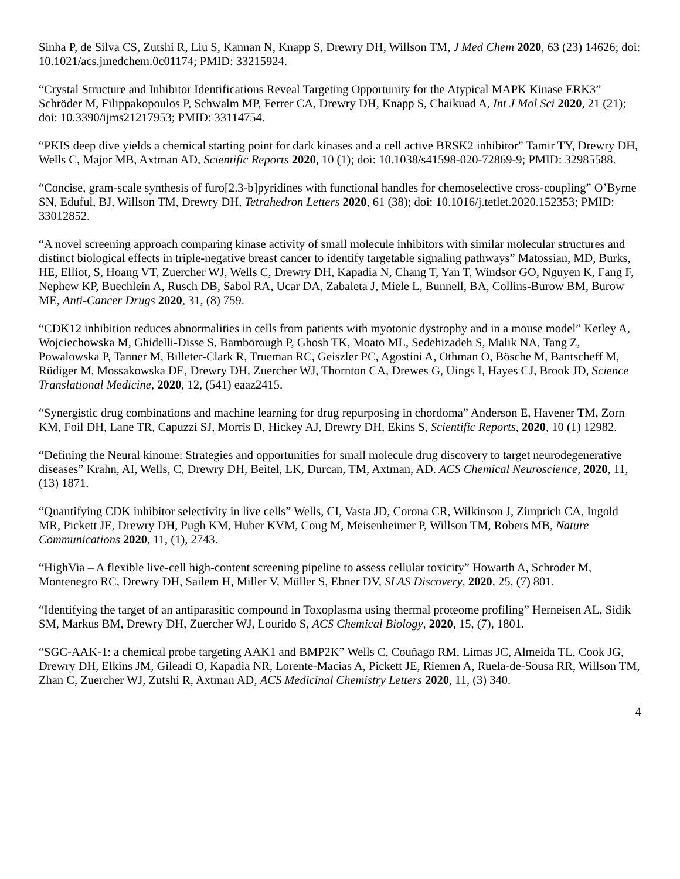Sinha P, de Silva CS, Zutshi R, Liu S, Kannan N, Knapp S, Drewry DH, Willson TM, J Med Chem 2020, 63 (23) 14626; doi: 10.1021/acs.jmedchem.0c01174; PMID: 33215924.
“Crystal Structure and Inhibitor Identifications Reveal Targeting Opportunity for the Atypical MAPK Kinase ERK3” Schröder M, Filippakopoulos P, Schwalm MP, Ferrer CA, Drewry DH, Knapp S, Chaikuad A, Int J Mol Sci 2020, 21 (21); doi: 10.3390/ijms21217953; PMID: 33114754.
“PKIS deep dive yields a chemical starting point for dark kinases and a cell active BRSK2 inhibitor” Tamir TY, Drewry DH, Wells C, Major MB, Axtman AD, Scientific Reports 2020, 10 (1); doi: 10.1038/s41598-020-72869-9; PMID: 32985588.
“Concise, gram-scale synthesis of furo[2.3-b]pyridines with functional handles for chemoselective cross-coupling” O’Byrne SN, Eduful, BJ, Willson TM, Drewry DH, Tetrahedron Letters 2020, 61 (38); doi: 10.1016/j.tetlet.2020.152353; PMID: 33012852.
“A novel screening approach comparing kinase activity of small molecule inhibitors with similar molecular structures and distinct biological effects in triple-negative breast cancer to identify targetable signaling pathways” Matossian, MD, Burks, HE, Elliot, S, Hoang VT, Zuercher WJ, Wells C, Drewry DH, Kapadia N, Chang T, Yan T, Windsor GO, Nguyen K, Fang F, Nephew KP, Buechlein A, Rusch DB, Sabol RA, Ucar DA, Zabaleta J, Miele L, Bunnell, BA, Collins-Burow BM, Burow ME, Anti-Cancer Drugs 2020, 31, (8) 759.
“CDK12 inhibition reduces abnormalities in cells from patients with myotonic dystrophy and in a mouse model” Ketley A, Wojciechowska M, Ghidelli-Disse S, Bamborough P, Ghosh TK, Moato ML, Sedehizadeh S, Malik NA, Tang Z, Powalowska P, Tanner M, Billeter-Clark R, Trueman RC, Geiszler PC, Agostini A, Othman O, Bösche M, Bantscheff M, Rüdiger M, Mossakowska DE, Drewry DH, Zuercher WJ, Thornton CA, Drewes G, Uings I, Hayes CJ, Brook JD, Science Translational Medicine, 2020, 12, (541) eaaz2415.
“Synergistic drug combinations and machine learning for drug repurposing in chordoma” Anderson E, Havener TM, Zorn KM, Foil DH, Lane TR, Capuzzi SJ, Morris D, Hickey AJ, Drewry DH, Ekins S, Scientific Reports, 2020, 10 (1) 12982.
“Defining the Neural kinome: Strategies and opportunities for small molecule drug discovery to target neurodegenerative diseases” Krahn, AI, Wells, C, Drewry DH, Beitel, LK, Durcan, TM, Axtman, AD. ACS Chemical Neuroscience, 2020, 11, (13) 1871.
“Quantifying CDK inhibitor selectivity in live cells” Wells, CI, Vasta JD, Corona CR, Wilkinson J, Zimprich CA, Ingold MR, Pickett JE, Drewry DH, Pugh KM, Huber KVM, Cong M, Meisenheimer P, Willson TM, Robers MB, Nature Communications 2020, 11, (1), 2743.
“HighVia – A flexible live-cell high-content screening pipeline to assess cellular toxicity” Howarth A, Schroder M, Montenegro RC, Drewry DH, Sailem H, Miller V, Müller S, Ebner DV, SLAS Discovery, 2020, 25, (7) 801.
“Identifying the target of an antiparasitic compound in Toxoplasma using thermal proteome profiling” Herneisen AL, Sidik SM, Markus BM, Drewry DH, Zuercher WJ, Lourido S, ACS Chemical Biology, 2020, 15, (7), 1801.
“SGC-AAK-1: a chemical probe targeting AAK1 and BMP2K” Wells C, Couñago RM, Limas JC, Almeida TL, Cook JG, Drewry DH, Elkins JM, Gileadi O, Kapadia NR, Lorente-Macias A, Pickett JE, Riemen A, Ruela-de-Sousa RR, Willson TM, Zhan C, Zuercher WJ, Zutshi R, Axtman AD, ACS Medicinal Chemistry Letters 2020, 11, (3) 340.
4